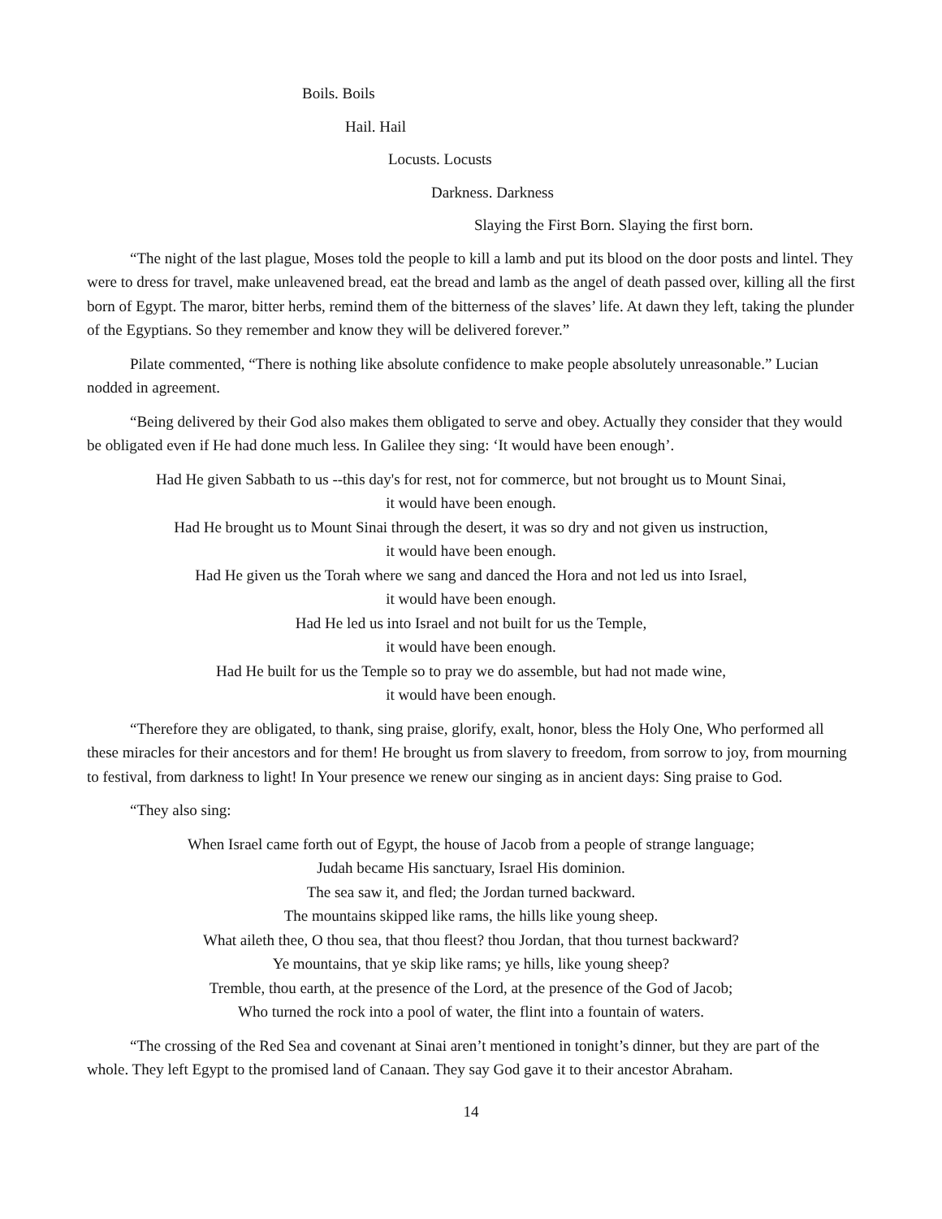Boils. Boils
Hail. Hail
Locusts. Locusts
Darkness. Darkness
Slaying the First Born. Slaying the first born.
“The night of the last plague, Moses told the people to kill a lamb and put its blood on the door posts and lintel. They were to dress for travel, make unleavened bread, eat the bread and lamb as the angel of death passed over, killing all the first born of Egypt. The maror, bitter herbs, remind them of the bitterness of the slaves’ life. At dawn they left, taking the plunder of the Egyptians. So they remember and know they will be delivered forever.”
Pilate commented, “There is nothing like absolute confidence to make people absolutely unreasonable.” Lucian nodded in agreement.
“Being delivered by their God also makes them obligated to serve and obey. Actually they consider that they would be obligated even if He had done much less. In Galilee they sing: ‘It would have been enough’.
Had He given Sabbath to us --this day's for rest, not for commerce, but not brought us to Mount Sinai,
it would have been enough.
Had He brought us to Mount Sinai through the desert, it was so dry and not given us instruction,
it would have been enough.
Had He given us the Torah where we sang and danced the Hora and not led us into Israel,
it would have been enough.
Had He led us into Israel and not built for us the Temple,
it would have been enough.
Had He built for us the Temple so to pray we do assemble, but had not made wine,
it would have been enough.
“Therefore they are obligated, to thank, sing praise, glorify, exalt, honor, bless the Holy One, Who performed all these miracles for their ancestors and for them! He brought us from slavery to freedom, from sorrow to joy, from mourning to festival, from darkness to light! In Your presence we renew our singing as in ancient days: Sing praise to God.
“They also sing:
When Israel came forth out of Egypt, the house of Jacob from a people of strange language;
Judah became His sanctuary, Israel His dominion.
The sea saw it, and fled; the Jordan turned backward.
The mountains skipped like rams, the hills like young sheep.
What aileth thee, O thou sea, that thou fleest? thou Jordan, that thou turnest backward?
Ye mountains, that ye skip like rams; ye hills, like young sheep?
Tremble, thou earth, at the presence of the Lord, at the presence of the God of Jacob;
Who turned the rock into a pool of water, the flint into a fountain of waters.
“The crossing of the Red Sea and covenant at Sinai aren’t mentioned in tonight’s dinner, but they are part of the whole. They left Egypt to the promised land of Canaan. They say God gave it to their ancestor Abraham.
14